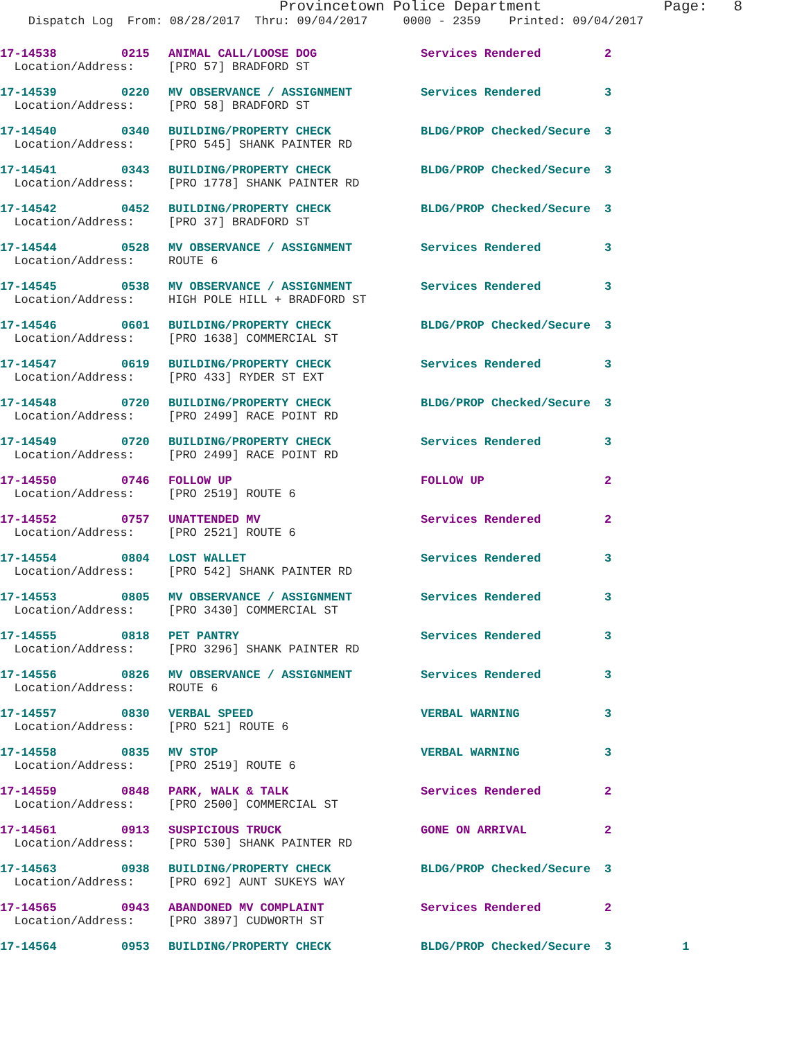Provincetown Police Department Page: 8
Dispatch Log From: 08/28/2017 Thru: 09/04/2017 0000 - 2359 Printed: 09/04/2017
| 17-14538 | 0215 | ANIMAL CALL/LOOSE DOG | Services Rendered | 2 |
| Location/Address: | | [PRO 57] BRADFORD ST | | |
| 17-14539 | 0220 | MV OBSERVANCE / ASSIGNMENT | Services Rendered | 3 |
| Location/Address: | | [PRO 58] BRADFORD ST | | |
| 17-14540 | 0340 | BUILDING/PROPERTY CHECK | BLDG/PROP Checked/Secure | 3 |
| Location/Address: | | [PRO 545] SHANK PAINTER RD | | |
| 17-14541 | 0343 | BUILDING/PROPERTY CHECK | BLDG/PROP Checked/Secure | 3 |
| Location/Address: | | [PRO 1778] SHANK PAINTER RD | | |
| 17-14542 | 0452 | BUILDING/PROPERTY CHECK | BLDG/PROP Checked/Secure | 3 |
| Location/Address: | | [PRO 37] BRADFORD ST | | |
| 17-14544 | 0528 | MV OBSERVANCE / ASSIGNMENT | Services Rendered | 3 |
| Location/Address: | | ROUTE 6 | | |
| 17-14545 | 0538 | MV OBSERVANCE / ASSIGNMENT | Services Rendered | 3 |
| Location/Address: | | HIGH POLE HILL + BRADFORD ST | | |
| 17-14546 | 0601 | BUILDING/PROPERTY CHECK | BLDG/PROP Checked/Secure | 3 |
| Location/Address: | | [PRO 1638] COMMERCIAL ST | | |
| 17-14547 | 0619 | BUILDING/PROPERTY CHECK | Services Rendered | 3 |
| Location/Address: | | [PRO 433] RYDER ST EXT | | |
| 17-14548 | 0720 | BUILDING/PROPERTY CHECK | BLDG/PROP Checked/Secure | 3 |
| Location/Address: | | [PRO 2499] RACE POINT RD | | |
| 17-14549 | 0720 | BUILDING/PROPERTY CHECK | Services Rendered | 3 |
| Location/Address: | | [PRO 2499] RACE POINT RD | | |
| 17-14550 | 0746 | FOLLOW UP | FOLLOW UP | 2 |
| Location/Address: | | [PRO 2519] ROUTE 6 | | |
| 17-14552 | 0757 | UNATTENDED MV | Services Rendered | 2 |
| Location/Address: | | [PRO 2521] ROUTE 6 | | |
| 17-14554 | 0804 | LOST WALLET | Services Rendered | 3 |
| Location/Address: | | [PRO 542] SHANK PAINTER RD | | |
| 17-14553 | 0805 | MV OBSERVANCE / ASSIGNMENT | Services Rendered | 3 |
| Location/Address: | | [PRO 3430] COMMERCIAL ST | | |
| 17-14555 | 0818 | PET PANTRY | Services Rendered | 3 |
| Location/Address: | | [PRO 3296] SHANK PAINTER RD | | |
| 17-14556 | 0826 | MV OBSERVANCE / ASSIGNMENT | Services Rendered | 3 |
| Location/Address: | | ROUTE 6 | | |
| 17-14557 | 0830 | VERBAL SPEED | VERBAL WARNING | 3 |
| Location/Address: | | [PRO 521] ROUTE 6 | | |
| 17-14558 | 0835 | MV STOP | VERBAL WARNING | 3 |
| Location/Address: | | [PRO 2519] ROUTE 6 | | |
| 17-14559 | 0848 | PARK, WALK & TALK | Services Rendered | 2 |
| Location/Address: | | [PRO 2500] COMMERCIAL ST | | |
| 17-14561 | 0913 | SUSPICIOUS TRUCK | GONE ON ARRIVAL | 2 |
| Location/Address: | | [PRO 530] SHANK PAINTER RD | | |
| 17-14563 | 0938 | BUILDING/PROPERTY CHECK | BLDG/PROP Checked/Secure | 3 |
| Location/Address: | | [PRO 692] AUNT SUKEYS WAY | | |
| 17-14565 | 0943 | ABANDONED MV COMPLAINT | Services Rendered | 2 |
| Location/Address: | | [PRO 3897] CUDWORTH ST | | |
| 17-14564 | 0953 | BUILDING/PROPERTY CHECK | BLDG/PROP Checked/Secure | 3 1 |